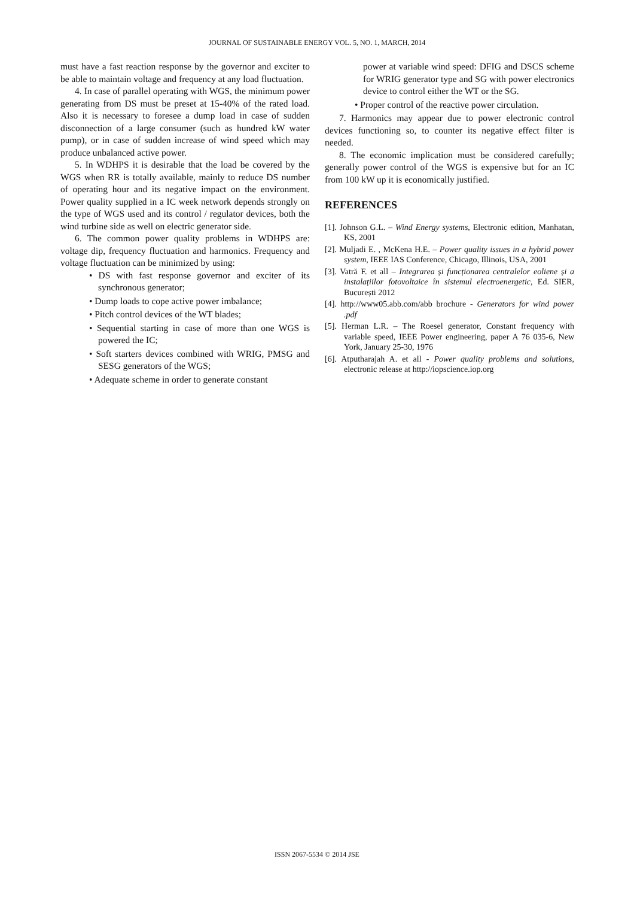JOURNAL OF SUSTAINABLE ENERGY VOL. 5, NO. 1, MARCH, 2014
must have a fast reaction response by the governor and exciter to be able to maintain voltage and frequency at any load fluctuation.
4. In case of parallel operating with WGS, the minimum power generating from DS must be preset at 15-40% of the rated load. Also it is necessary to foresee a dump load in case of sudden disconnection of a large consumer (such as hundred kW water pump), or in case of sudden increase of wind speed which may produce unbalanced active power.
5. In WDHPS it is desirable that the load be covered by the WGS when RR is totally available, mainly to reduce DS number of operating hour and its negative impact on the environment. Power quality supplied in a IC week network depends strongly on the type of WGS used and its control / regulator devices, both the wind turbine side as well on electric generator side.
6. The common power quality problems in WDHPS are: voltage dip, frequency fluctuation and harmonics. Frequency and voltage fluctuation can be minimized by using:
• DS with fast response governor and exciter of its synchronous generator;
• Dump loads to cope active power imbalance;
• Pitch control devices of the WT blades;
• Sequential starting in case of more than one WGS is powered the IC;
• Soft starters devices combined with WRIG, PMSG and SESG generators of the WGS;
• Adequate scheme in order to generate constant
power at variable wind speed: DFIG and DSCS scheme for WRIG generator type and SG with power electronics device to control either the WT or the SG.
• Proper control of the reactive power circulation.
7. Harmonics may appear due to power electronic control devices functioning so, to counter its negative effect filter is needed.
8. The economic implication must be considered carefully; generally power control of the WGS is expensive but for an IC from 100 kW up it is economically justified.
REFERENCES
[1]. Johnson G.L. – Wind Energy systems, Electronic edition, Manhatan, KS, 2001
[2]. Muljadi E. , McKena H.E. – Power quality issues in a hybrid power system, IEEE IAS Conference, Chicago, Illinois, USA, 2001
[3]. Vatră F. et all – Integrarea și funcționarea centralelor eoliene și a instalațiilor fotovoltaice în sistemul electroenergetic, Ed. SIER, București 2012
[4]. http://www05.abb.com/abb brochure - Generators for wind power .pdf
[5]. Herman L.R. – The Roesel generator, Constant frequency with variable speed, IEEE Power engineering, paper A 76 035-6, New York, January 25-30, 1976
[6]. Atputharajah A. et all - Power quality problems and solutions, electronic release at http://iopscience.iop.org
ISSN 2067-5534 © 2014 JSE